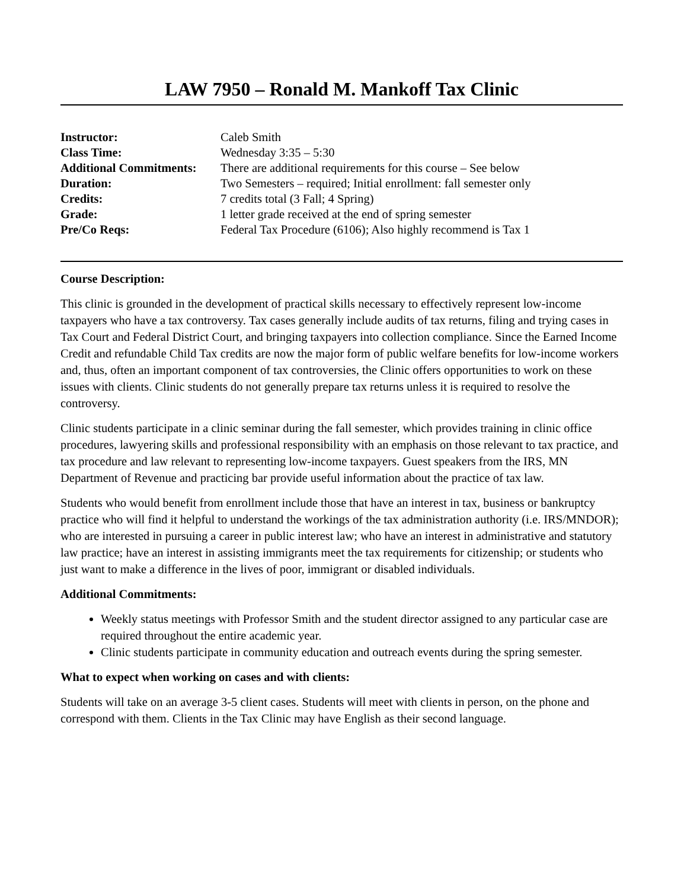LAW 7950 – Ronald M. Mankoff Tax Clinic
| Instructor: | Caleb Smith |
| Class Time: | Wednesday 3:35 – 5:30 |
| Additional Commitments: | There are additional requirements for this course – See below |
| Duration: | Two Semesters – required; Initial enrollment: fall semester only |
| Credits: | 7 credits total (3 Fall; 4 Spring) |
| Grade: | 1 letter grade received at the end of spring semester |
| Pre/Co Reqs: | Federal Tax Procedure (6106); Also highly recommend is Tax 1 |
Course Description:
This clinic is grounded in the development of practical skills necessary to effectively represent low-income taxpayers who have a tax controversy. Tax cases generally include audits of tax returns, filing and trying cases in Tax Court and Federal District Court, and bringing taxpayers into collection compliance. Since the Earned Income Credit and refundable Child Tax credits are now the major form of public welfare benefits for low-income workers and, thus, often an important component of tax controversies, the Clinic offers opportunities to work on these issues with clients. Clinic students do not generally prepare tax returns unless it is required to resolve the controversy.
Clinic students participate in a clinic seminar during the fall semester, which provides training in clinic office procedures, lawyering skills and professional responsibility with an emphasis on those relevant to tax practice, and tax procedure and law relevant to representing low-income taxpayers. Guest speakers from the IRS, MN Department of Revenue and practicing bar provide useful information about the practice of tax law.
Students who would benefit from enrollment include those that have an interest in tax, business or bankruptcy practice who will find it helpful to understand the workings of the tax administration authority (i.e. IRS/MNDOR); who are interested in pursuing a career in public interest law; who have an interest in administrative and statutory law practice; have an interest in assisting immigrants meet the tax requirements for citizenship; or students who just want to make a difference in the lives of poor, immigrant or disabled individuals.
Additional Commitments:
Weekly status meetings with Professor Smith and the student director assigned to any particular case are required throughout the entire academic year.
Clinic students participate in community education and outreach events during the spring semester.
What to expect when working on cases and with clients:
Students will take on an average 3-5 client cases. Students will meet with clients in person, on the phone and correspond with them. Clients in the Tax Clinic may have English as their second language.